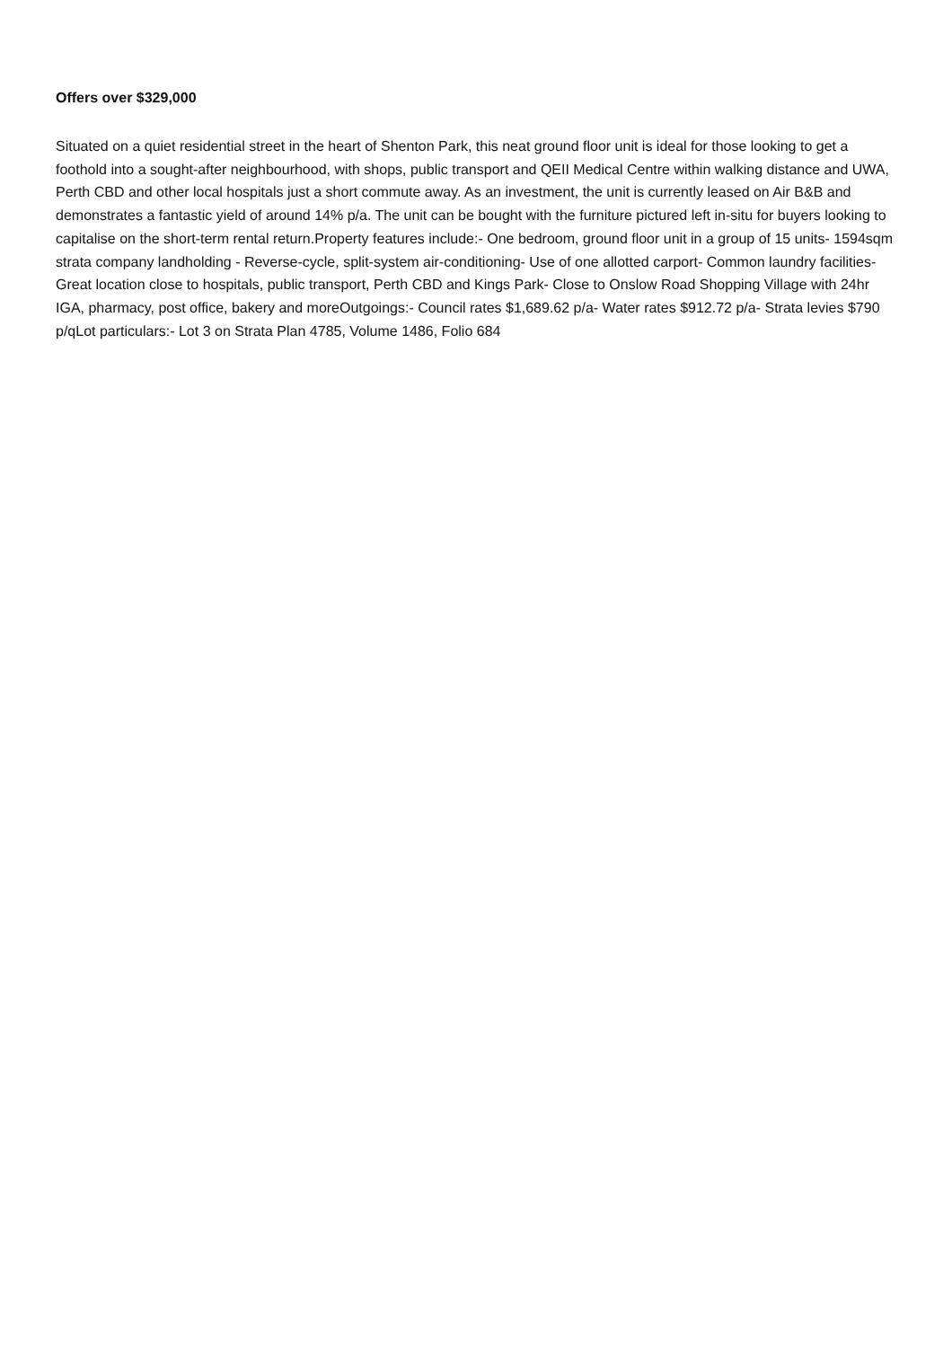Offers over $329,000
Situated on a quiet residential street in the heart of Shenton Park, this neat ground floor unit is ideal for those looking to get a foothold into a sought-after neighbourhood, with shops, public transport and QEII Medical Centre within walking distance and UWA, Perth CBD and other local hospitals just a short commute away. As an investment, the unit is currently leased on Air B&B and demonstrates a fantastic yield of around 14% p/a. The unit can be bought with the furniture pictured left in-situ for buyers looking to capitalise on the short-term rental return.Property features include:- One bedroom, ground floor unit in a group of 15 units- 1594sqm strata company landholding - Reverse-cycle, split-system air-conditioning- Use of one allotted carport- Common laundry facilities- Great location close to hospitals, public transport, Perth CBD and Kings Park- Close to Onslow Road Shopping Village with 24hr IGA, pharmacy, post office, bakery and moreOutgoings:- Council rates $1,689.62 p/a- Water rates $912.72 p/a- Strata levies $790 p/qLot particulars:- Lot 3 on Strata Plan 4785, Volume 1486, Folio 684